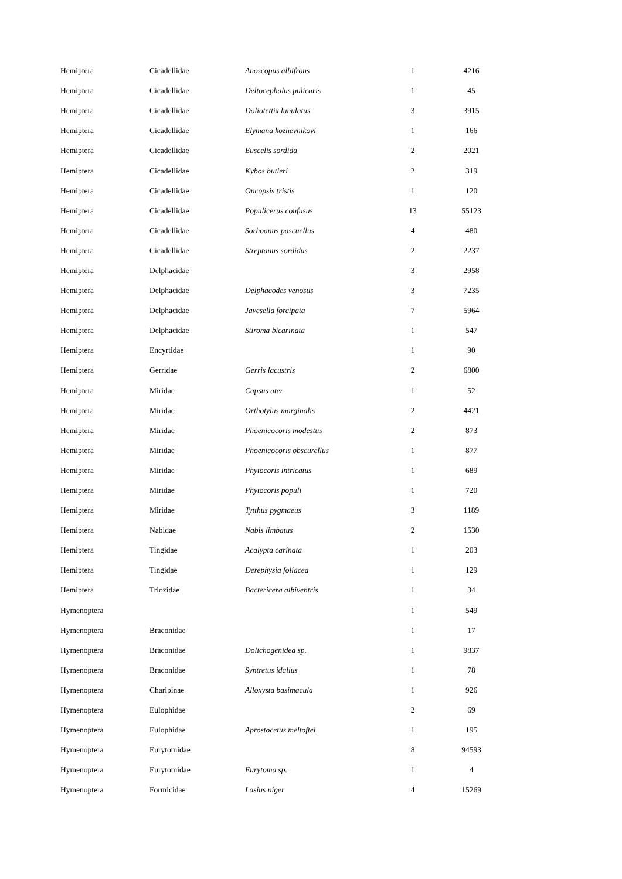| Hemiptera | Cicadellidae | Anoscopus albifrons | 1 | 4216 |
| Hemiptera | Cicadellidae | Deltocephalus pulicaris | 1 | 45 |
| Hemiptera | Cicadellidae | Doliotettix lunulatus | 3 | 3915 |
| Hemiptera | Cicadellidae | Elymana kozhevnikovi | 1 | 166 |
| Hemiptera | Cicadellidae | Euscelis sordida | 2 | 2021 |
| Hemiptera | Cicadellidae | Kybos butleri | 2 | 319 |
| Hemiptera | Cicadellidae | Oncopsis tristis | 1 | 120 |
| Hemiptera | Cicadellidae | Populicerus confusus | 13 | 55123 |
| Hemiptera | Cicadellidae | Sorhoanus pascuellus | 4 | 480 |
| Hemiptera | Cicadellidae | Streptanus sordidus | 2 | 2237 |
| Hemiptera | Delphacidae | | 3 | 2958 |
| Hemiptera | Delphacidae | Delphacodes venosus | 3 | 7235 |
| Hemiptera | Delphacidae | Javesella forcipata | 7 | 5964 |
| Hemiptera | Delphacidae | Stiroma bicarinata | 1 | 547 |
| Hemiptera | Encyrtidae | | 1 | 90 |
| Hemiptera | Gerridae | Gerris lacustris | 2 | 6800 |
| Hemiptera | Miridae | Capsus ater | 1 | 52 |
| Hemiptera | Miridae | Orthotylus marginalis | 2 | 4421 |
| Hemiptera | Miridae | Phoenicocoris modestus | 2 | 873 |
| Hemiptera | Miridae | Phoenicocoris obscurellus | 1 | 877 |
| Hemiptera | Miridae | Phytocoris intricatus | 1 | 689 |
| Hemiptera | Miridae | Phytocoris populi | 1 | 720 |
| Hemiptera | Miridae | Tytthus pygmaeus | 3 | 1189 |
| Hemiptera | Nabidae | Nabis limbatus | 2 | 1530 |
| Hemiptera | Tingidae | Acalypta carinata | 1 | 203 |
| Hemiptera | Tingidae | Derephysia foliacea | 1 | 129 |
| Hemiptera | Triozidae | Bactericera albiventris | 1 | 34 |
| Hymenoptera | | | 1 | 549 |
| Hymenoptera | Braconidae | | 1 | 17 |
| Hymenoptera | Braconidae | Dolichogenidea sp. | 1 | 9837 |
| Hymenoptera | Braconidae | Syntretus idalius | 1 | 78 |
| Hymenoptera | Charipinae | Alloxysta basimacula | 1 | 926 |
| Hymenoptera | Eulophidae | | 2 | 69 |
| Hymenoptera | Eulophidae | Aprostocetus meltoftei | 1 | 195 |
| Hymenoptera | Eurytomidae | | 8 | 94593 |
| Hymenoptera | Eurytomidae | Eurytoma sp. | 1 | 4 |
| Hymenoptera | Formicidae | Lasius niger | 4 | 15269 |